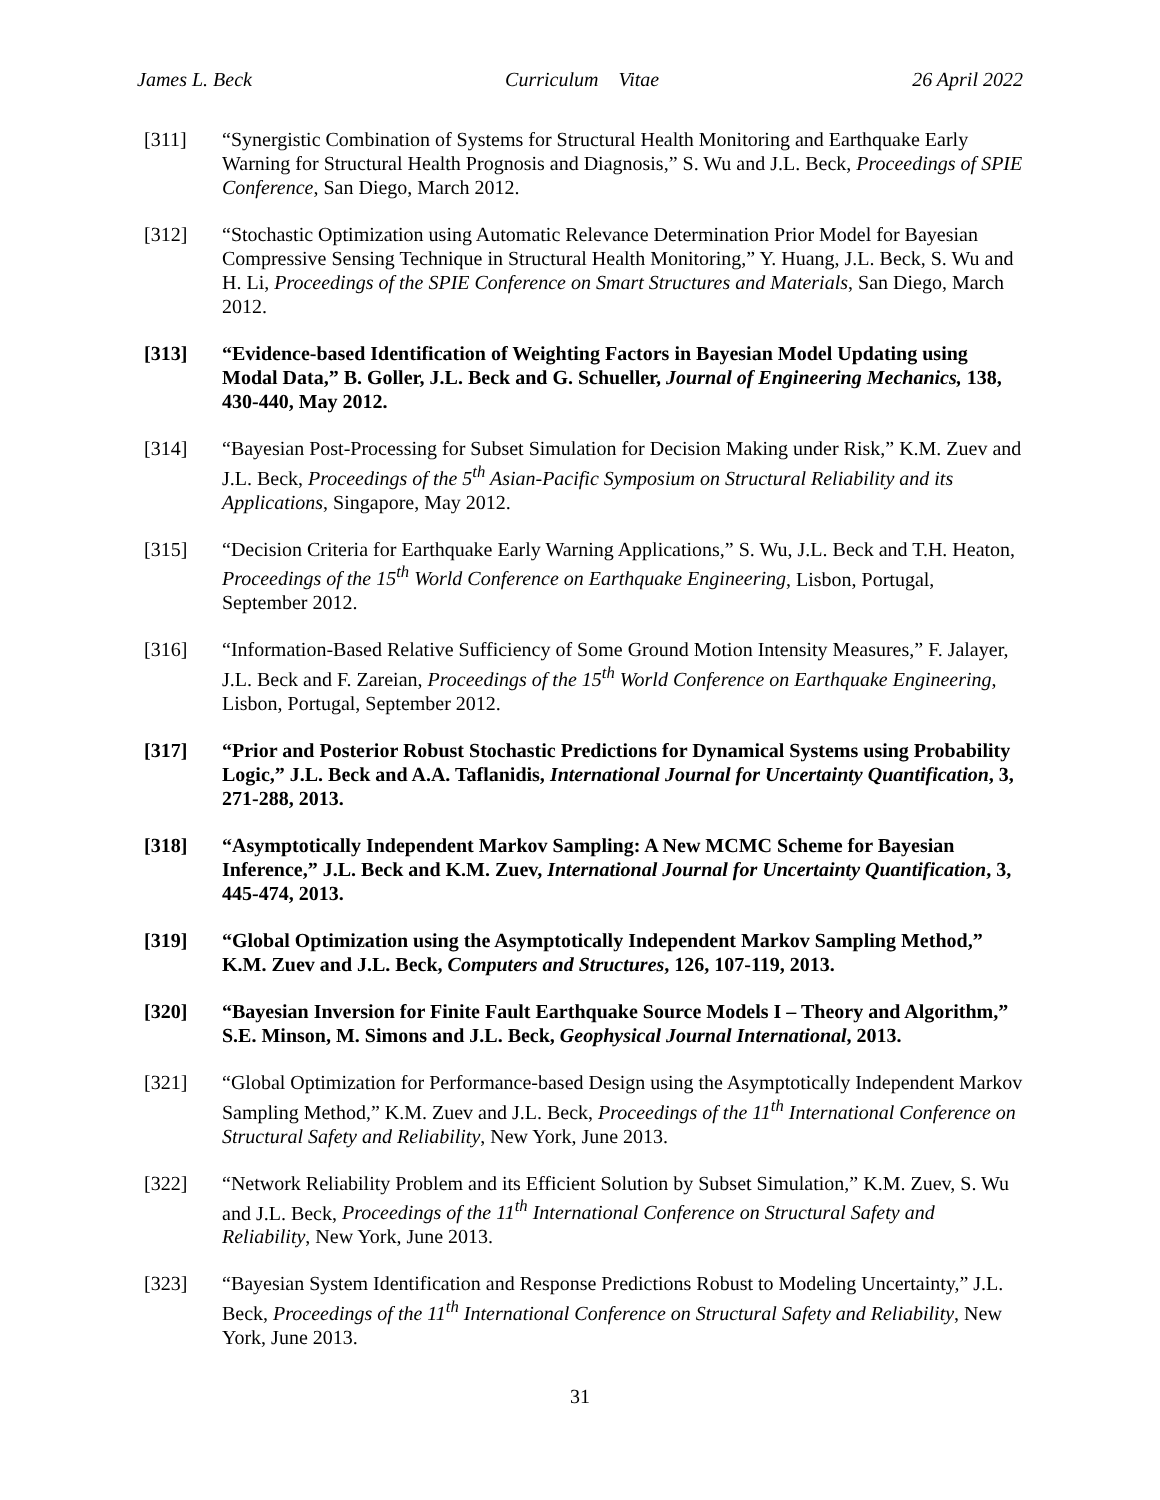James L. Beck Curriculum Vitae 26 April 2022
[311] “Synergistic Combination of Systems for Structural Health Monitoring and Earthquake Early Warning for Structural Health Prognosis and Diagnosis,” S. Wu and J.L. Beck, Proceedings of SPIE Conference, San Diego, March 2012.
[312] “Stochastic Optimization using Automatic Relevance Determination Prior Model for Bayesian Compressive Sensing Technique in Structural Health Monitoring,” Y. Huang, J.L. Beck, S. Wu and H. Li, Proceedings of the SPIE Conference on Smart Structures and Materials, San Diego, March 2012.
[313] “Evidence-based Identification of Weighting Factors in Bayesian Model Updating using Modal Data,” B. Goller, J.L. Beck and G. Schueller, Journal of Engineering Mechanics, 138, 430-440, May 2012.
[314] “Bayesian Post-Processing for Subset Simulation for Decision Making under Risk,” K.M. Zuev and J.L. Beck, Proceedings of the 5<sup>th</sup> Asian-Pacific Symposium on Structural Reliability and its Applications, Singapore, May 2012.
[315] “Decision Criteria for Earthquake Early Warning Applications,” S. Wu, J.L. Beck and T.H. Heaton, Proceedings of the 15<sup>th</sup> World Conference on Earthquake Engineering, Lisbon, Portugal, September 2012.
[316] “Information-Based Relative Sufficiency of Some Ground Motion Intensity Measures,” F. Jalayer, J.L. Beck and F. Zareian, Proceedings of the 15<sup>th</sup> World Conference on Earthquake Engineering, Lisbon, Portugal, September 2012.
[317] “Prior and Posterior Robust Stochastic Predictions for Dynamical Systems using Probability Logic,” J.L. Beck and A.A. Taflanidis, International Journal for Uncertainty Quantification, 3, 271-288, 2013.
[318] “Asymptotically Independent Markov Sampling: A New MCMC Scheme for Bayesian Inference,” J.L. Beck and K.M. Zuev, International Journal for Uncertainty Quantification, 3, 445-474, 2013.
[319] “Global Optimization using the Asymptotically Independent Markov Sampling Method,” K.M. Zuev and J.L. Beck, Computers and Structures, 126, 107-119, 2013.
[320] “Bayesian Inversion for Finite Fault Earthquake Source Models I – Theory and Algorithm,” S.E. Minson, M. Simons and J.L. Beck, Geophysical Journal International, 2013.
[321] “Global Optimization for Performance-based Design using the Asymptotically Independent Markov Sampling Method,” K.M. Zuev and J.L. Beck, Proceedings of the 11<sup>th</sup> International Conference on Structural Safety and Reliability, New York, June 2013.
[322] “Network Reliability Problem and its Efficient Solution by Subset Simulation,” K.M. Zuev, S. Wu and J.L. Beck, Proceedings of the 11<sup>th</sup> International Conference on Structural Safety and Reliability, New York, June 2013.
[323] “Bayesian System Identification and Response Predictions Robust to Modeling Uncertainty,” J.L. Beck, Proceedings of the 11<sup>th</sup> International Conference on Structural Safety and Reliability, New York, June 2013.
31